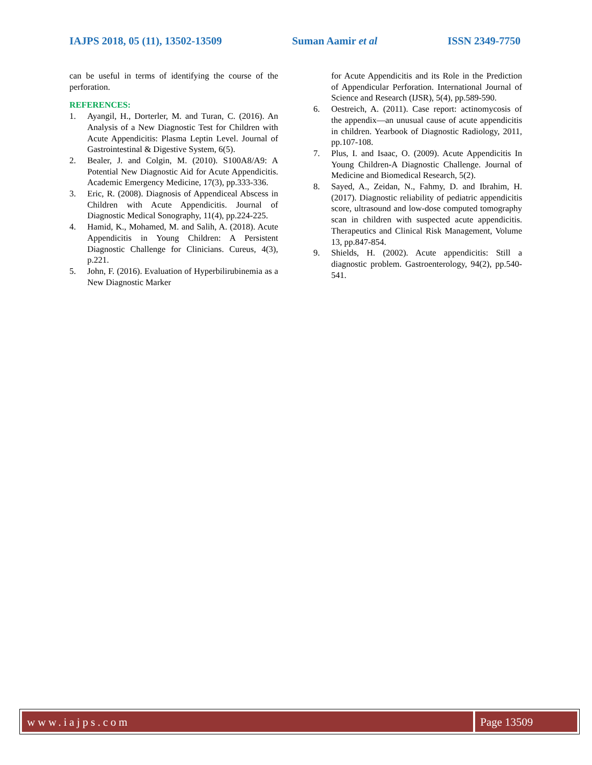IAJPS 2018, 05 (11), 13502-13509 Suman Aamir et al ISSN 2349-7750
can be useful in terms of identifying the course of the perforation.
REFERENCES:
1. Ayangil, H., Dorterler, M. and Turan, C. (2016). An Analysis of a New Diagnostic Test for Children with Acute Appendicitis: Plasma Leptin Level. Journal of Gastrointestinal & Digestive System, 6(5).
2. Bealer, J. and Colgin, M. (2010). S100A8/A9: A Potential New Diagnostic Aid for Acute Appendicitis. Academic Emergency Medicine, 17(3), pp.333-336.
3. Eric, R. (2008). Diagnosis of Appendiceal Abscess in Children with Acute Appendicitis. Journal of Diagnostic Medical Sonography, 11(4), pp.224-225.
4. Hamid, K., Mohamed, M. and Salih, A. (2018). Acute Appendicitis in Young Children: A Persistent Diagnostic Challenge for Clinicians. Cureus, 4(3), p.221.
5. John, F. (2016). Evaluation of Hyperbilirubinemia as a New Diagnostic Marker
for Acute Appendicitis and its Role in the Prediction of Appendicular Perforation. International Journal of Science and Research (IJSR), 5(4), pp.589-590.
6. Oestreich, A. (2011). Case report: actinomycosis of the appendix—an unusual cause of acute appendicitis in children. Yearbook of Diagnostic Radiology, 2011, pp.107-108.
7. Plus, I. and Isaac, O. (2009). Acute Appendicitis In Young Children-A Diagnostic Challenge. Journal of Medicine and Biomedical Research, 5(2).
8. Sayed, A., Zeidan, N., Fahmy, D. and Ibrahim, H. (2017). Diagnostic reliability of pediatric appendicitis score, ultrasound and low-dose computed tomography scan in children with suspected acute appendicitis. Therapeutics and Clinical Risk Management, Volume 13, pp.847-854.
9. Shields, H. (2002). Acute appendicitis: Still a diagnostic problem. Gastroenterology, 94(2), pp.540-541.
www.iajps.com Page 13509